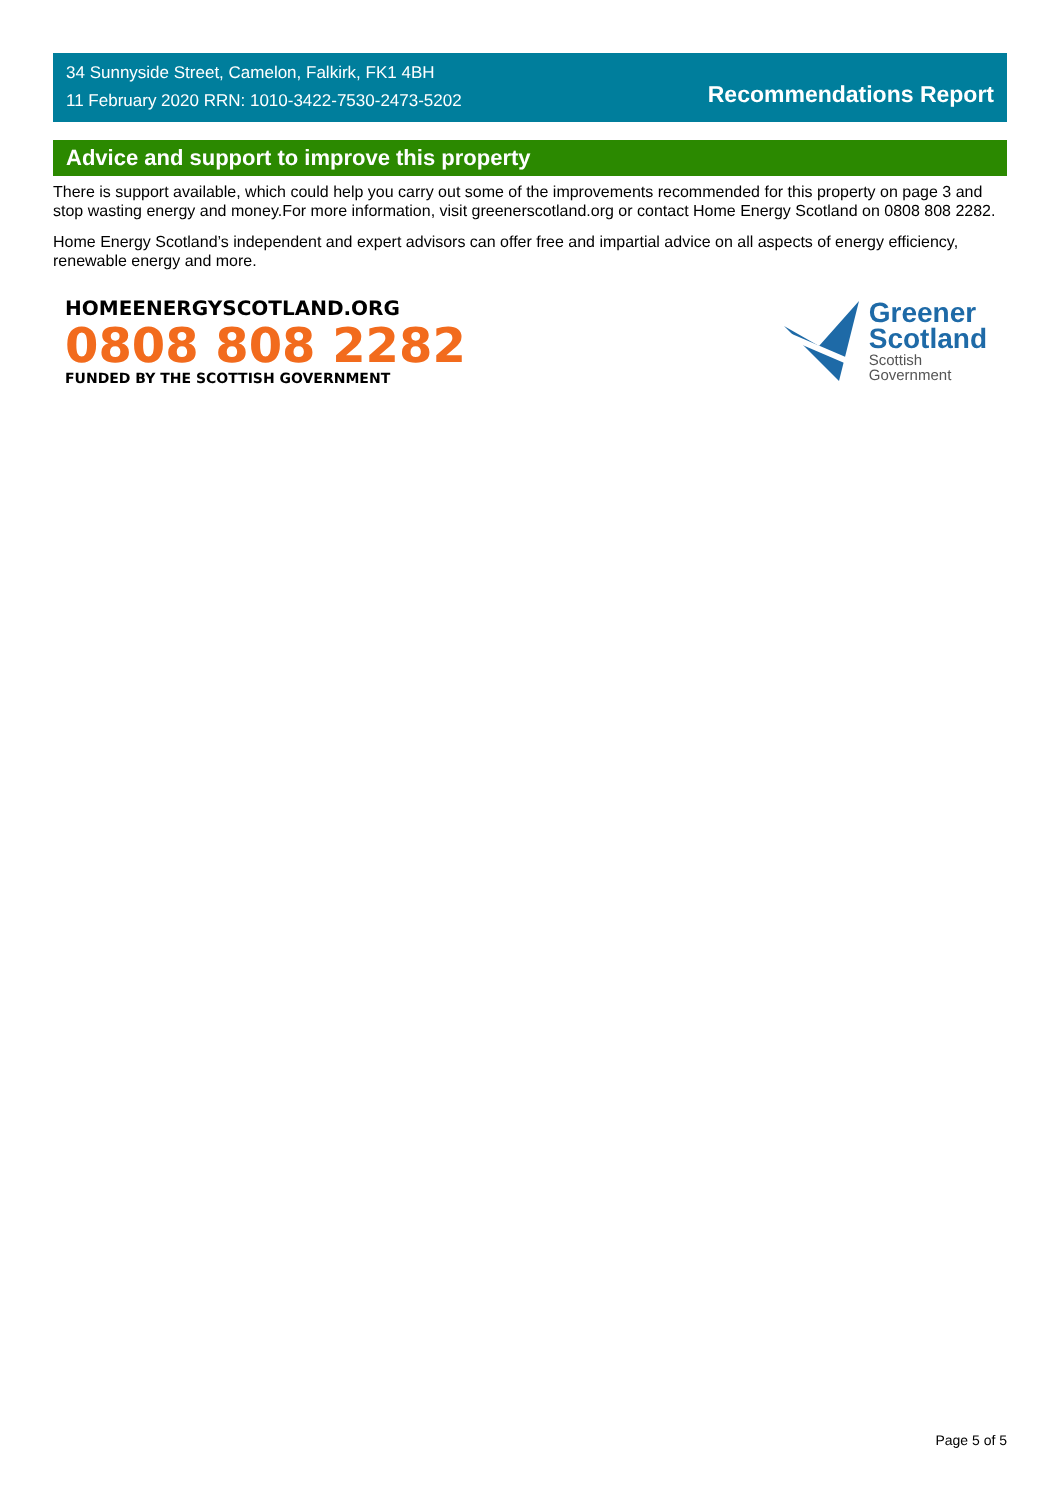34 Sunnyside Street, Camelon, Falkirk, FK1 4BH
11 February 2020 RRN: 1010-3422-7530-2473-5202
Recommendations Report
Advice and support to improve this property
There is support available, which could help you carry out some of the improvements recommended for this property on page 3 and stop wasting energy and money.For more information, visit greenerscotland.org or contact Home Energy Scotland on 0808 808 2282.
Home Energy Scotland’s independent and expert advisors can offer free and impartial advice on all aspects of energy efficiency, renewable energy and more.
HOMEENERGYSCOTLAND.ORG
0808 808 2282
FUNDED BY THE SCOTTISH GOVERNMENT
Greener
Scotland
Scottish
Government
Page 5 of 5